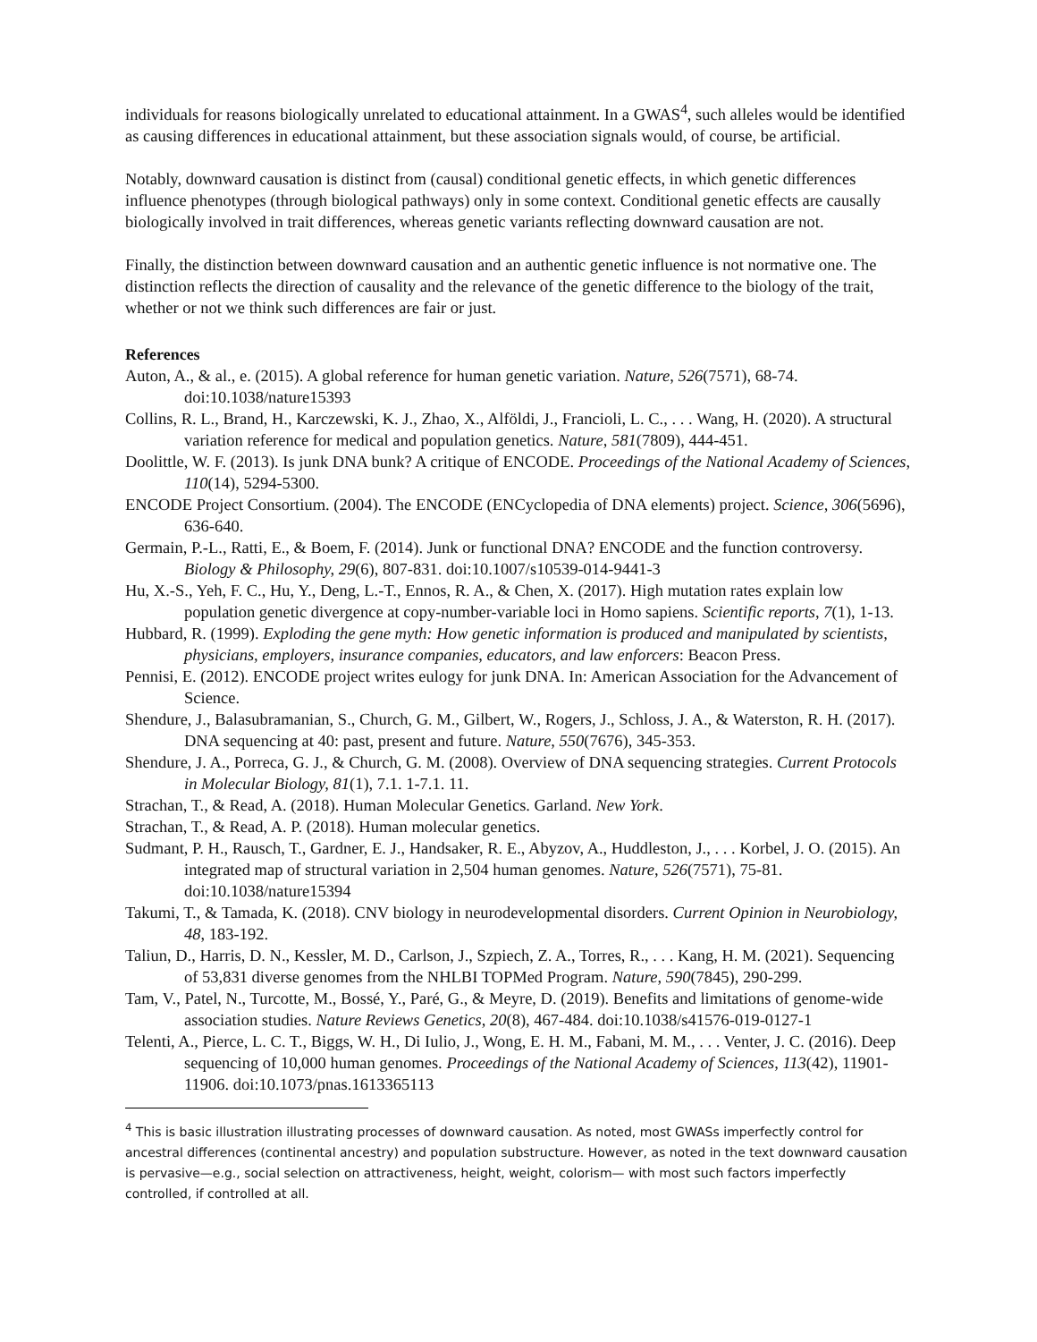individuals for reasons biologically unrelated to educational attainment. In a GWAS<sup>4</sup>, such alleles would be identified as causing differences in educational attainment, but these association signals would, of course, be artificial.
Notably, downward causation is distinct from (causal) conditional genetic effects, in which genetic differences influence phenotypes (through biological pathways) only in some context. Conditional genetic effects are causally biologically involved in trait differences, whereas genetic variants reflecting downward causation are not.
Finally, the distinction between downward causation and an authentic genetic influence is not normative one. The distinction reflects the direction of causality and the relevance of the genetic difference to the biology of the trait, whether or not we think such differences are fair or just.
References
Auton, A., & al., e. (2015). A global reference for human genetic variation. Nature, 526(7571), 68-74. doi:10.1038/nature15393
Collins, R. L., Brand, H., Karczewski, K. J., Zhao, X., Alföldi, J., Francioli, L. C., . . . Wang, H. (2020). A structural variation reference for medical and population genetics. Nature, 581(7809), 444-451.
Doolittle, W. F. (2013). Is junk DNA bunk? A critique of ENCODE. Proceedings of the National Academy of Sciences, 110(14), 5294-5300.
ENCODE Project Consortium. (2004). The ENCODE (ENCyclopedia of DNA elements) project. Science, 306(5696), 636-640.
Germain, P.-L., Ratti, E., & Boem, F. (2014). Junk or functional DNA? ENCODE and the function controversy. Biology & Philosophy, 29(6), 807-831. doi:10.1007/s10539-014-9441-3
Hu, X.-S., Yeh, F. C., Hu, Y., Deng, L.-T., Ennos, R. A., & Chen, X. (2017). High mutation rates explain low population genetic divergence at copy-number-variable loci in Homo sapiens. Scientific reports, 7(1), 1-13.
Hubbard, R. (1999). Exploding the gene myth: How genetic information is produced and manipulated by scientists, physicians, employers, insurance companies, educators, and law enforcers: Beacon Press.
Pennisi, E. (2012). ENCODE project writes eulogy for junk DNA. In: American Association for the Advancement of Science.
Shendure, J., Balasubramanian, S., Church, G. M., Gilbert, W., Rogers, J., Schloss, J. A., & Waterston, R. H. (2017). DNA sequencing at 40: past, present and future. Nature, 550(7676), 345-353.
Shendure, J. A., Porreca, G. J., & Church, G. M. (2008). Overview of DNA sequencing strategies. Current Protocols in Molecular Biology, 81(1), 7.1. 1-7.1. 11.
Strachan, T., & Read, A. (2018). Human Molecular Genetics. Garland. New York.
Strachan, T., & Read, A. P. (2018). Human molecular genetics.
Sudmant, P. H., Rausch, T., Gardner, E. J., Handsaker, R. E., Abyzov, A., Huddleston, J., . . . Korbel, J. O. (2015). An integrated map of structural variation in 2,504 human genomes. Nature, 526(7571), 75-81. doi:10.1038/nature15394
Takumi, T., & Tamada, K. (2018). CNV biology in neurodevelopmental disorders. Current Opinion in Neurobiology, 48, 183-192.
Taliun, D., Harris, D. N., Kessler, M. D., Carlson, J., Szpiech, Z. A., Torres, R., . . . Kang, H. M. (2021). Sequencing of 53,831 diverse genomes from the NHLBI TOPMed Program. Nature, 590(7845), 290-299.
Tam, V., Patel, N., Turcotte, M., Bossé, Y., Paré, G., & Meyre, D. (2019). Benefits and limitations of genome-wide association studies. Nature Reviews Genetics, 20(8), 467-484. doi:10.1038/s41576-019-0127-1
Telenti, A., Pierce, L. C. T., Biggs, W. H., Di Iulio, J., Wong, E. H. M., Fabani, M. M., . . . Venter, J. C. (2016). Deep sequencing of 10,000 human genomes. Proceedings of the National Academy of Sciences, 113(42), 11901-11906. doi:10.1073/pnas.1613365113
<sup>4</sup> This is basic illustration illustrating processes of downward causation. As noted, most GWASs imperfectly control for ancestral differences (continental ancestry) and population substructure. However, as noted in the text downward causation is pervasive—e.g., social selection on attractiveness, height, weight, colorism— with most such factors imperfectly controlled, if controlled at all.